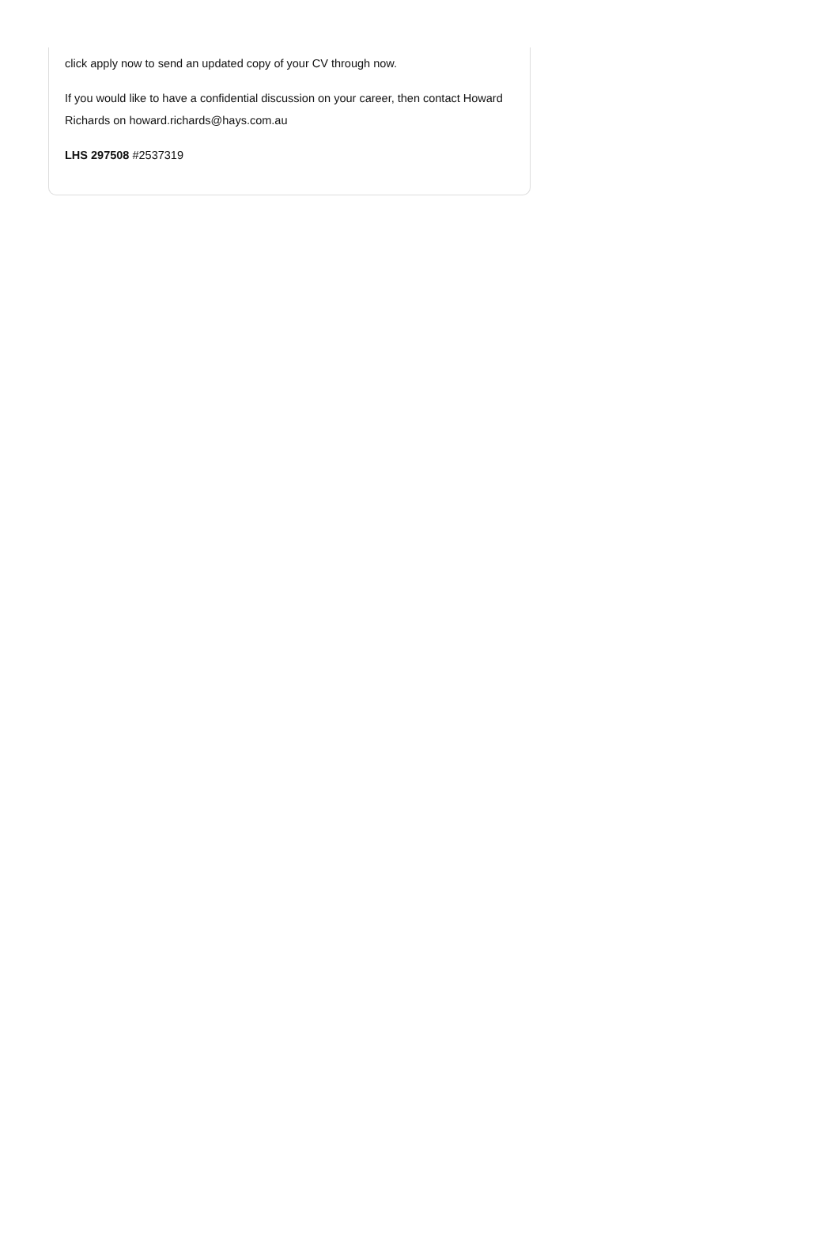click apply now to send an updated copy of your CV through now.
If you would like to have a confidential discussion on your career, then contact Howard Richards on howard.richards@hays.com.au
LHS 297508 #2537319